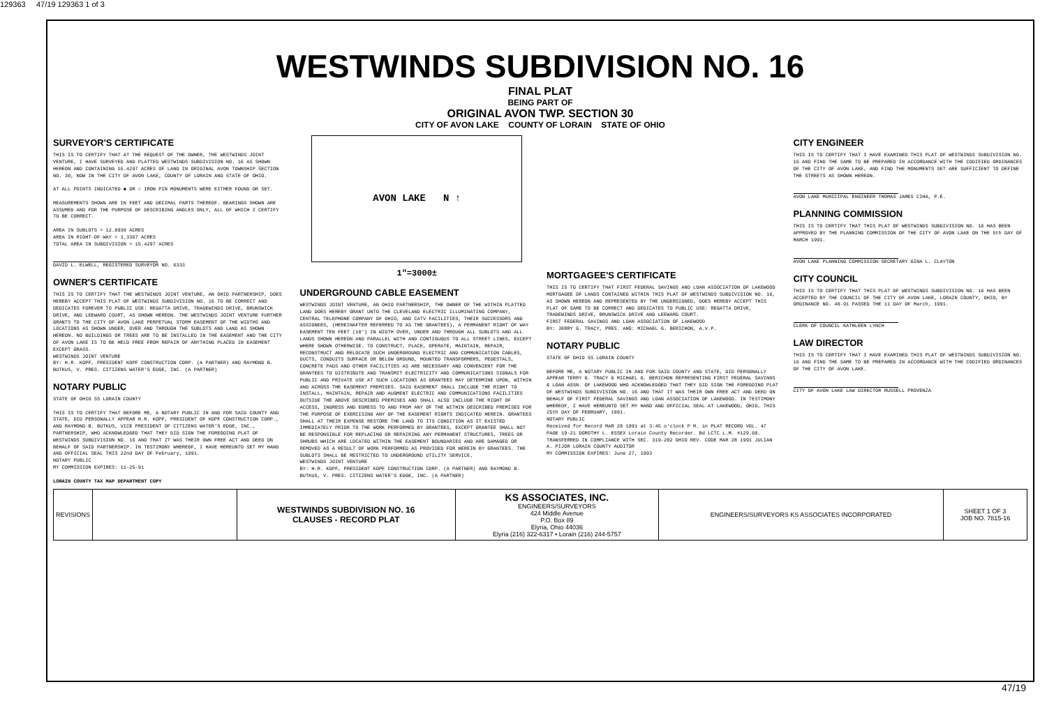129363 47/19 129363 1 of 3
WESTWINDS SUBDIVISION NO. 16
FINAL PLAT
BEING PART OF
ORIGINAL AVON TWP. SECTION 30
CITY OF AVON LAKE COUNTY OF LORAIN STATE OF OHIO
SURVEYOR'S CERTIFICATE
THIS IS TO CERTIFY THAT AT THE REQUEST OF THE OWNER, THE WESTWINDS JOINT VENTURE, I HAVE SURVEYED AND PLATTED WESTWINDS SUBDIVISION NO. 16 AS SHOWN HEREON AND CONTAINING 15.4297 ACRES OF LAND IN ORIGINAL AVON TOWNSHIP SECTION NO. 30, NOW IN THE CITY OF AVON LAKE, COUNTY OF LORAIN AND STATE OF OHIO.
AT ALL POINTS INDICATED ◆ OR ○ IRON PIN MONUMENTS WERE EITHER FOUND OR SET.
MEASUREMENTS SHOWN ARE IN FEET AND DECIMAL PARTS THEREOF. BEARINGS SHOWN ARE ASSUMED AND FOR THE PURPOSE OF DESCRIBING ANGLES ONLY, ALL OF WHICH I CERTIFY TO BE CORRECT.
AREA IN SUBLOTS = 12.0930 ACRES
AREA IN RIGHT-OF-WAY = 3.3367 ACRES
TOTAL AREA IN SUBDIVISION = 15.4297 ACRES
DAVID L. ELWELL, REGISTERED SURVEYOR NO. 6333
OWNER'S CERTIFICATE
THIS IS TO CERTIFY THAT THE WESTWINDS JOINT VENTURE, AN OHIO PARTNERSHIP, DOES HEREBY ACCEPT THIS PLAT OF WESTWINDS SUBDIVISION NO. 16 TO BE CORRECT AND DEDICATES FOREVER TO PUBLIC USE: REGATTA DRIVE, TRADEWINDS DRIVE, BRUNSWICK DRIVE, AND LEEWARD COURT, AS SHOWN HEREON. THE WESTWINDS JOINT VENTURE FURTHER GRANTS TO THE CITY OF AVON LAKE PERPETUAL STORM EASEMENT OF THE WIDTHS AND LOCATIONS AS SHOWN UNDER, OVER AND THROUGH THE SUBLOTS AND LAND AS SHOWN HEREON. NO BUILDINGS OR TREES ARE TO BE INSTALLED IN THE EASEMENT AND THE CITY OF AVON LAKE IS TO BE HELD FREE FROM REPAIR OF ANYTHING PLACED IN EASEMENT EXCEPT GRASS.
WESTWINDS JOINT VENTURE
BY: H.R. KOPF, PRESIDENT KOPF CONSTRUCTION CORP. (A PARTNER) AND RAYMOND B. BUTKUS, V. PRES. CITIZENS WATER'S EDGE, INC. (A PARTNER)
NOTARY PUBLIC
STATE OF OHIO SS LORAIN COUNTY
THIS IS TO CERTIFY THAT BEFORE ME, A NOTARY PUBLIC IN AND FOR SAID COUNTY AND STATE, DID PERSONALLY APPEAR H.R. KOPF, PRESIDENT OF KOPF CONSTRUCTION CORP., AND RAYMOND B. BUTKUS, VICE PRESIDENT OF CITIZENS WATER'S EDGE, INC., PARTNERSHIP, WHO ACKNOWLEDGED THAT THEY DID SIGN THE FOREGOING PLAT OF WESTWINDS SUBDIVISION NO. 16 AND THAT IT WAS THEIR OWN FREE ACT AND DEED ON BEHALF OF SAID PARTNERSHIP. IN TESTIMONY WHEREOF, I HAVE HEREUNTO SET MY HAND AND OFFICIAL SEAL THIS 22nd DAY OF February, 1991.
NOTARY PUBLIC
MY COMMISSION EXPIRES: 11-25-91
LORAIN COUNTY TAX MAP DEPARTMENT COPY
AVON LAKE N ↑
1"=3000±
UNDERGROUND CABLE EASEMENT
WESTWINDS JOINT VENTURE, AN OHIO PARTNERSHIP, THE OWNER OF THE WITHIN PLATTED LAND DOES HEREBY GRANT UNTO THE CLEVELAND ELECTRIC ILLUMINATING COMPANY, CENTRAL TELEPHONE COMPANY OF OHIO, AND CATV FACILITIES, THEIR SUCCESSORS AND ASSIGNEES, (HEREINAFTER REFERRED TO AS THE GRANTEES), A PERMANENT RIGHT OF WAY EASEMENT TEN FEET (10') IN WIDTH OVER, UNDER AND THROUGH ALL SUBLOTS AND ALL LANDS SHOWN HEREON AND PARALLEL WITH AND CONTIGUOUS TO ALL STREET LINES, EXCEPT WHERE SHOWN OTHERWISE. TO CONSTRUCT, PLACE, OPERATE, MAINTAIN, REPAIR, RECONSTRUCT AND RELOCATE SUCH UNDERGROUND ELECTRIC AND COMMUNICATION CABLES, DUCTS, CONDUITS SURFACE OR BELOW GROUND, MOUNTED TRANSFORMERS, PEDESTALS, CONCRETE PADS AND OTHER FACILITIES AS ARE NECESSARY AND CONVENIENT FOR THE GRANTEES TO DISTRIBUTE AND TRANSMIT ELECTRICITY AND COMMUNICATIONS SIGNALS FOR PUBLIC AND PRIVATE USE AT SUCH LOCATIONS AS GRANTEES MAY DETERMINE UPON, WITHIN AND ACROSS THE EASEMENT PREMISES. SAID EASEMENT SHALL INCLUDE THE RIGHT TO INSTALL, MAINTAIN, REPAIR AND AUGMENT ELECTRIC AND COMMUNICATIONS FACILITIES OUTSIDE THE ABOVE DESCRIBED PREMISES AND SHALL ALSO INCLUDE THE RIGHT OF ACCESS, INGRESS AND EGRESS TO AND FROM ANY OF THE WITHIN DESCRIBED PREMISES FOR THE PURPOSE OF EXERCISING ANY OF THE EASEMENT RIGHTS INDICATED HEREIN. GRANTEES SHALL AT THEIR EXPENSE RESTORE THE LAND TO ITS CONDITION AS IT EXISTED IMMEDIATELY PRIOR TO THE WORK PERFORMED BY GRANTEES, EXCEPT GRANTEE SHALL NOT BE RESPONSIBLE FOR REPLACING OR REPAIRING ANY PERMANENT STRUCTURES, TREES OR SHRUBS WHICH ARE LOCATED WITHIN THE EASEMENT BOUNDARIES AND ARE DAMAGED OR REMOVED AS A RESULT OF WORK PERFORMED AS PROVIDED FOR HEREIN BY GRANTEES. THE SUBLOTS SHALL BE RESTRICTED TO UNDERGROUND UTILITY SERVICE.
WESTWINDS JOINT VENTURE
BY: H.R. KOPF, PRESIDENT KOPF CONSTRUCTION CORP. (A PARTNER) AND RAYMOND B. BUTKUS, V. PRES. CITIZENS WATER'S EDGE, INC. (A PARTNER)
MORTGAGEE'S CERTIFICATE
THIS IS TO CERTIFY THAT FIRST FEDERAL SAVINGS AND LOAN ASSOCIATION OF LAKEWOOD MORTGAGEE OF LANDS CONTAINED WITHIN THIS PLAT OF WESTWINDS SUBDIVISION NO. 16, AS SHOWN HEREON AND REPRESENTED BY THE UNDERSIGNED, DOES HEREBY ACCEPT THIS PLAT OF SAME TO BE CORRECT AND DEDICATES TO PUBLIC USE: REGATTA DRIVE, TRADEWINDS DRIVE, BRUNSWICK DRIVE AND LEEWARD COURT.
FIRST FEDERAL SAVINGS AND LOAN ASSOCIATION OF LAKEWOOD
BY: JERRY G. TRACY, PRES. AND: MICHAEL G. BERICHON, A.V.P.
NOTARY PUBLIC
STATE OF OHIO SS LORAIN COUNTY
BEFORE ME, A NOTARY PUBLIC IN AND FOR SAID COUNTY AND STATE, DID PERSONALLY APPEAR TERRY G. TRACY & MICHAEL G. BERICHON REPRESENTING FIRST FEDERAL SAVINGS & LOAN ASSN. OF LAKEWOOD WHO ACKNOWLEDGED THAT THEY DID SIGN THE FOREGOING PLAT OF WESTWINDS SUBDIVISION NO. 16 AND THAT IT WAS THEIR OWN FREE ACT AND DEED ON BEHALF OF FIRST FEDERAL SAVINGS AND LOAN ASSOCIATION OF LAKEWOOD. IN TESTIMONY WHEREOF, I HAVE HEREUNTO SET MY HAND AND OFFICIAL SEAL AT LAKEWOOD, OHIO, THIS 25th DAY OF FEBRUARY, 1991.
NOTARY PUBLIC
Received for Record MAR 28 1991 at 3:45 o'clock P M. in PLAT RECORD VOL. 47 PAGE 19-21 DOROTHY L. ESSEX Lorain County Recorder. Bd LCTC L.M. #129.60. TRANSFERRED IN COMPLIANCE WITH SEC. 319-202 OHIO REV. CODE MAR 28 1991 JULIAN A. PIJOR LORAIN COUNTY AUDITOR
MY COMMISSION EXPIRES: June 27, 1993
CITY ENGINEER
THIS IS TO CERTIFY THAT I HAVE EXAMINED THIS PLAT OF WESTWINDS SUBDIVISION NO. 16 AND FIND THE SAME TO BE PREPARED IN ACCORDANCE WITH THE CODIFIED ORDINANCES OF THE CITY OF AVON LAKE, AND FIND THE MONUMENTS SET ARE SUFFICIENT TO DEFINE THE STREETS AS SHOWN HEREON.
AVON LAKE MUNICIPAL ENGINEER THOMAS JAMES CIHA, P.E.
PLANNING COMMISSION
THIS IS TO CERTIFY THAT THIS PLAT OF WESTWINDS SUBDIVISION NO. 16 HAS BEEN APPROVED BY THE PLANNING COMMISSION OF THE CITY OF AVON LAKE ON THE 5th DAY OF MARCH 1991.
AVON LAKE PLANNING COMMISSION SECRETARY GINA L. CLAYTON
CITY COUNCIL
THIS IS TO CERTIFY THAT THIS PLAT OF WESTWINDS SUBDIVISION NO. 16 HAS BEEN ACCEPTED BY THE COUNCIL OF THE CITY OF AVON LAKE, LORAIN COUNTY, OHIO, BY ORDINANCE NO. 40-91 PASSED THE 11 DAY OF March, 1991.
CLERK OF COUNCIL KATHLEEN LYNCH
LAW DIRECTOR
THIS IS TO CERTIFY THAT I HAVE EXAMINED THIS PLAT OF WESTWINDS SUBDIVISION NO. 16 AND FIND THE SAME TO BE PREPARED IN ACCORDANCE WITH THE CODIFIED ORDINANCES OF THE CITY OF AVON LAKE.
CITY OF AVON LAKE LAW DIRECTOR RUSSELL PROVENZA
| REVISIONS | | WESTWINDS SUBDIVISION NO. 16 CLAUSES - RECORD PLAT | KS ASSOCIATES, INC. ENGINEERS/SURVEYORS 424 Middle Avenue P.O. Box 89 Elyria, Ohio 44036 Elyria (216) 322-6317 • Lorain (216) 244-5757 | ENGINEERS/SURVEYORS KS ASSOCIATES INCORPORATED | SHEET 1 OF 3 JOB NO. 7815-16 |
47/19